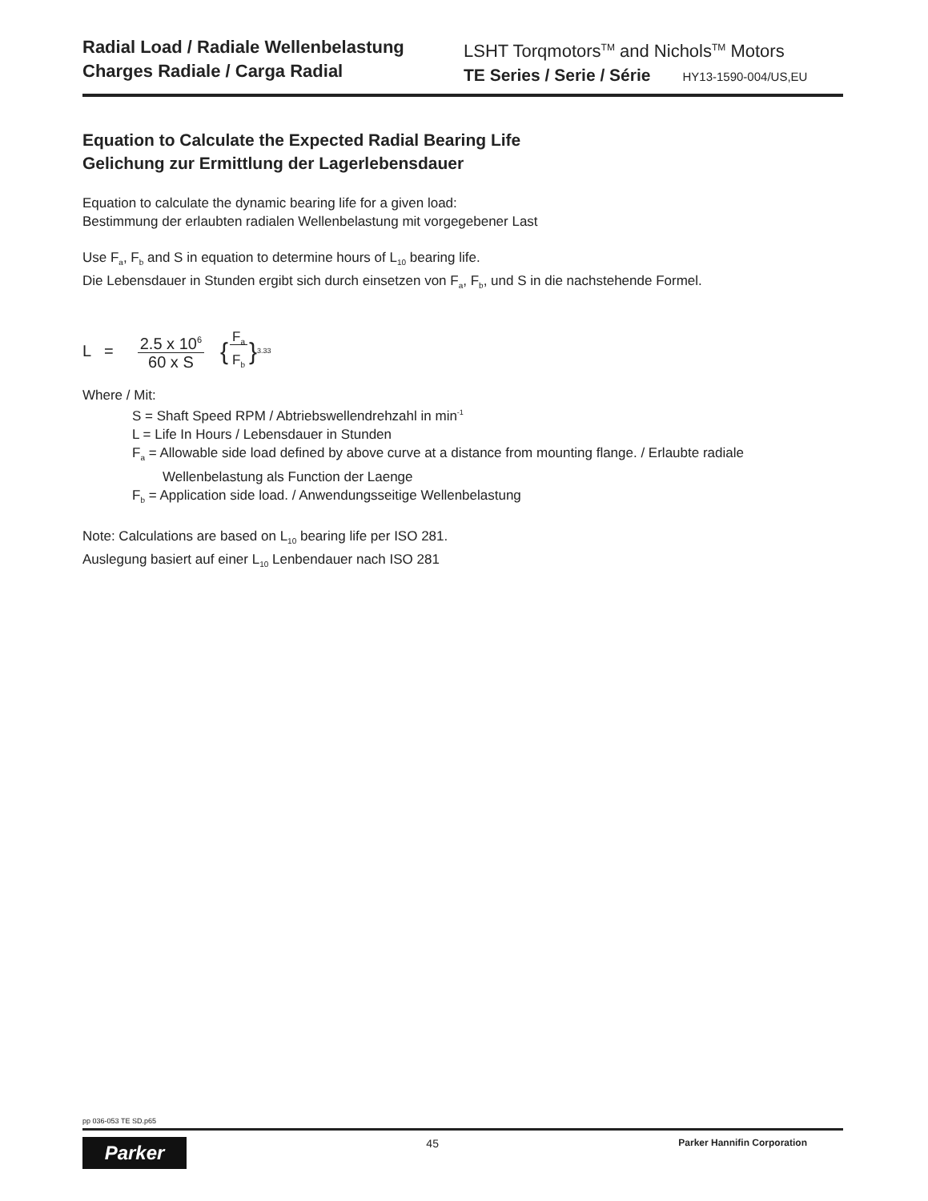Radial Load / Radiale Wellenbelastung
Charges Radiale / Carga Radial
LSHT Torqmotors<sup>TM</sup> and Nichols<sup>TM</sup> Motors
TE Series / Serie / Série HY13-1590-004/US,EU
Equation to Calculate the Expected Radial Bearing Life
Gelichung zur Ermittlung der Lagerlebensdauer
Equation to calculate the dynamic bearing life for a given load:
Bestimmung der erlaubten radialen Wellenbelastung mit vorgegebener Last
Use F<sub>a</sub>, F<sub>b</sub> and S in equation to determine hours of L<sub>10</sub> bearing life.
Die Lebensdauer in Stunden ergibt sich durch einsetzen von F<sub>a</sub>, F<sub>b</sub>, und S in die nachstehende Formel.
L = 2.5 x 10<sup>6</sup>
60 x S { F<sub>a</sub>
F<sub>b</sub> }<sup>3.33</sup>
Where / Mit:
S = Shaft Speed RPM / Abtriebswellendrehzahl in min<sup>-1</sup>
L = Life In Hours / Lebensdauer in Stunden
F<sub>a</sub> = Allowable side load defined by above curve at a distance from mounting flange. / Erlaubte radiale
Wellenbelastung als Function der Laenge
F<sub>b</sub> = Application side load. / Anwendungsseitige Wellenbelastung
Note: Calculations are based on L<sub>10</sub> bearing life per ISO 281.
Auslegung basiert auf einer L<sub>10</sub> Lenbendauer nach ISO 281
pp 036-053 TE SD.p65
Parker
45
Parker Hannifin Corporation